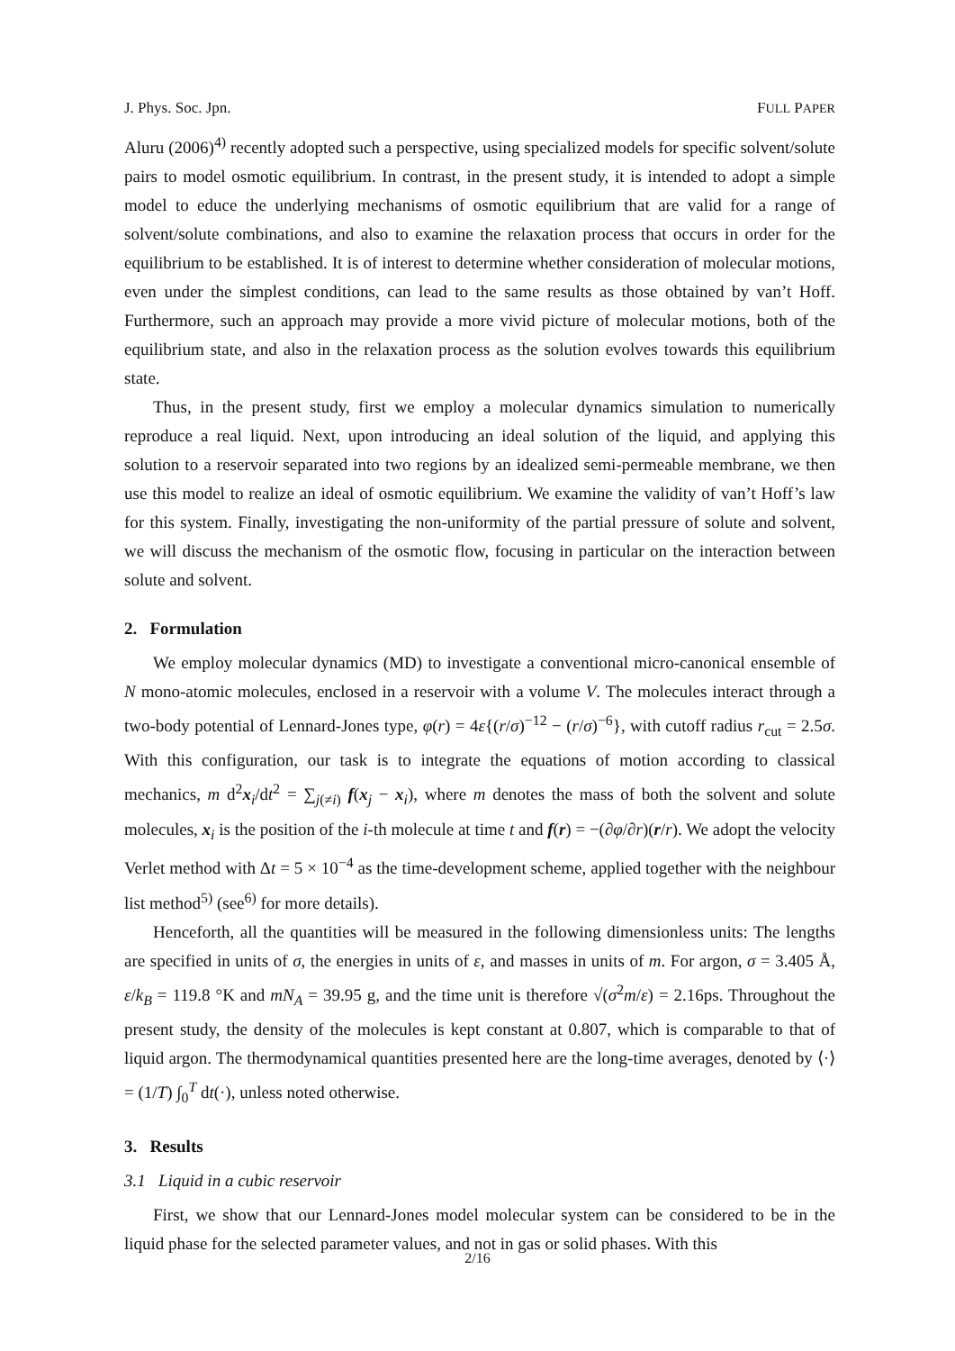J. Phys. Soc. Jpn. FULL PAPER
Aluru (2006)<sup>4)</sup> recently adopted such a perspective, using specialized models for specific solvent/solute pairs to model osmotic equilibrium. In contrast, in the present study, it is intended to adopt a simple model to educe the underlying mechanisms of osmotic equilibrium that are valid for a range of solvent/solute combinations, and also to examine the relaxation process that occurs in order for the equilibrium to be established. It is of interest to determine whether consideration of molecular motions, even under the simplest conditions, can lead to the same results as those obtained by van’t Hoff. Furthermore, such an approach may provide a more vivid picture of molecular motions, both of the equilibrium state, and also in the relaxation process as the solution evolves towards this equilibrium state.
Thus, in the present study, first we employ a molecular dynamics simulation to numerically reproduce a real liquid. Next, upon introducing an ideal solution of the liquid, and applying this solution to a reservoir separated into two regions by an idealized semi-permeable membrane, we then use this model to realize an ideal of osmotic equilibrium. We examine the validity of van’t Hoff’s law for this system. Finally, investigating the non-uniformity of the partial pressure of solute and solvent, we will discuss the mechanism of the osmotic flow, focusing in particular on the interaction between solute and solvent.
2. Formulation
We employ molecular dynamics (MD) to investigate a conventional micro-canonical ensemble of N mono-atomic molecules, enclosed in a reservoir with a volume V. The molecules interact through a two-body potential of Lennard-Jones type, φ(r) = 4ε{(r/σ)<sup>−12</sup> − (r/σ)<sup>−6</sup>}, with cutoff radius r<sub>cut</sub> = 2.5σ. With this configuration, our task is to integrate the equations of motion according to classical mechanics, m d<sup>2</sup>x<sub>i</sub>/dt<sup>2</sup> = ∑<sub>j(≠i)</sub> f(x<sub>j</sub> − x<sub>i</sub>), where m denotes the mass of both the solvent and solute molecules, x<sub>i</sub> is the position of the i-th molecule at time t and f(r) = −(∂φ/∂r)(r/r). We adopt the velocity Verlet method with Δt = 5 × 10<sup>−4</sup> as the time-development scheme, applied together with the neighbour list method<sup>5)</sup> (see<sup>6)</sup> for more details).
Henceforth, all the quantities will be measured in the following dimensionless units: The lengths are specified in units of σ, the energies in units of ε, and masses in units of m. For argon, σ = 3.405 Å, ε/k<sub>B</sub> = 119.8 °K and mN<sub>A</sub> = 39.95 g, and the time unit is therefore √(σ<sup>2</sup>m/ε) = 2.16ps. Throughout the present study, the density of the molecules is kept constant at 0.807, which is comparable to that of liquid argon. The thermodynamical quantities presented here are the long-time averages, denoted by ⟨·⟩ = (1/T) ∫<sub>0</sub><sup>T</sup> dt(·), unless noted otherwise.
3. Results
3.1 Liquid in a cubic reservoir
First, we show that our Lennard-Jones model molecular system can be considered to be in the liquid phase for the selected parameter values, and not in gas or solid phases. With this
2/16